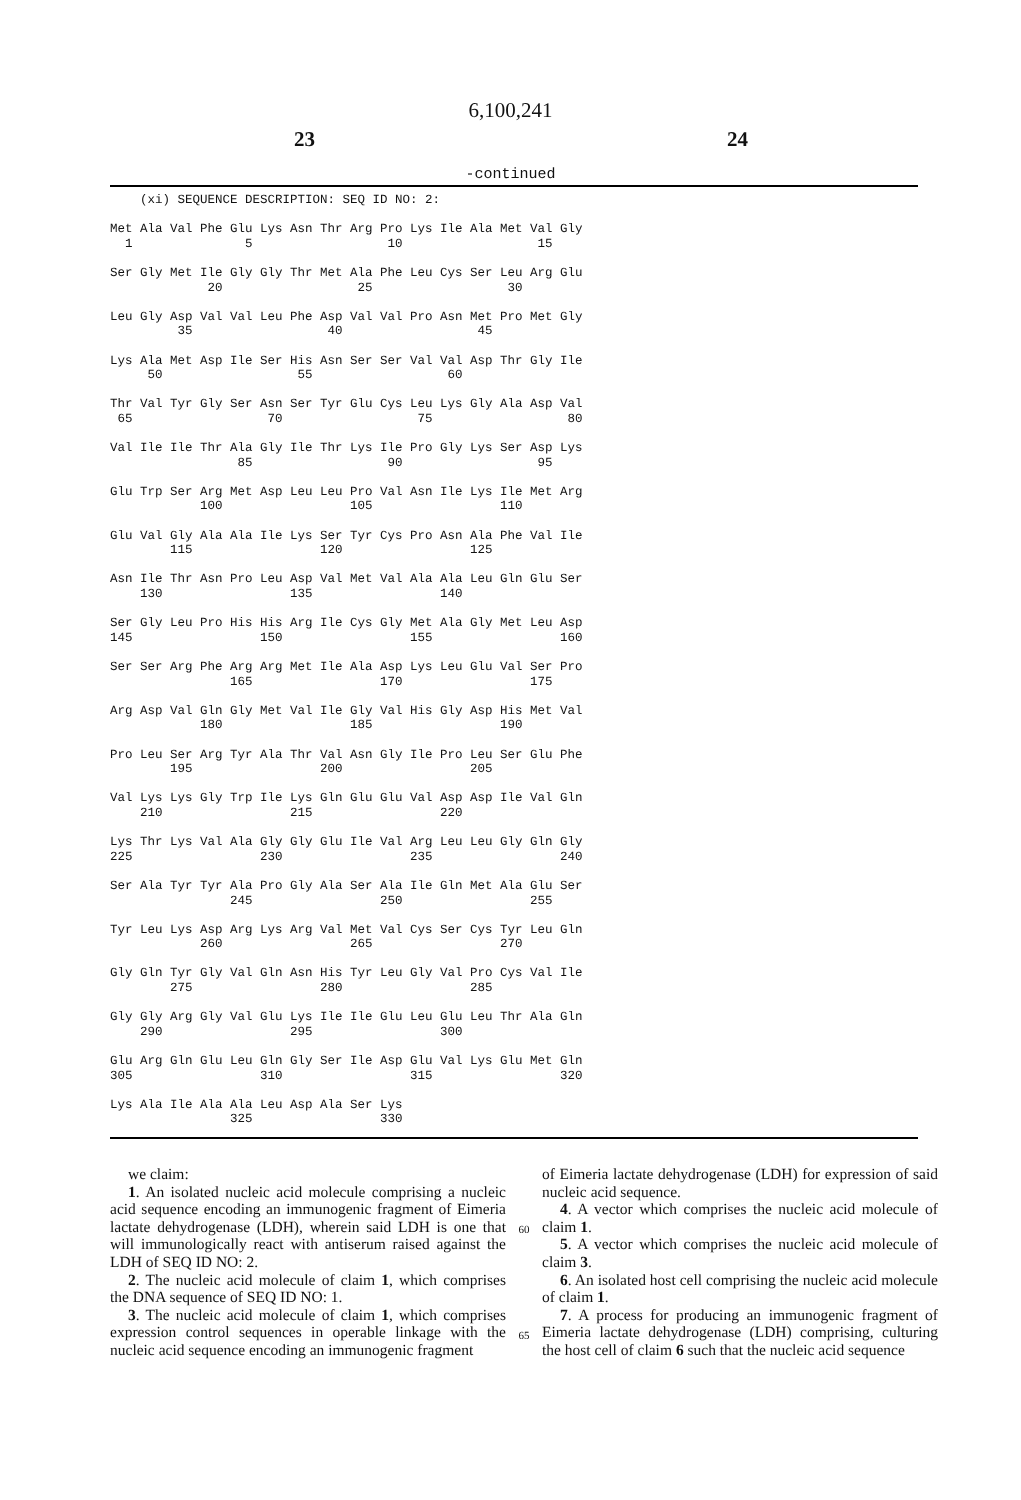6,100,241
23 24
-continued
    (xi) SEQUENCE DESCRIPTION: SEQ ID NO: 2:

Met Ala Val Phe Glu Lys Asn Thr Arg Pro Lys Ile Ala Met Val Gly
  1               5                  10                  15

Ser Gly Met Ile Gly Gly Thr Met Ala Phe Leu Cys Ser Leu Arg Glu
             20                  25                  30

Leu Gly Asp Val Val Leu Phe Asp Val Val Pro Asn Met Pro Met Gly
         35                  40                  45

Lys Ala Met Asp Ile Ser His Asn Ser Ser Val Val Asp Thr Gly Ile
     50                  55                  60

Thr Val Tyr Gly Ser Asn Ser Tyr Glu Cys Leu Lys Gly Ala Asp Val
 65                  70                  75                  80

Val Ile Ile Thr Ala Gly Ile Thr Lys Ile Pro Gly Lys Ser Asp Lys
                 85                  90                  95

Glu Trp Ser Arg Met Asp Leu Leu Pro Val Asn Ile Lys Ile Met Arg
            100                 105                 110

Glu Val Gly Ala Ala Ile Lys Ser Tyr Cys Pro Asn Ala Phe Val Ile
        115                 120                 125

Asn Ile Thr Asn Pro Leu Asp Val Met Val Ala Ala Leu Gln Glu Ser
    130                 135                 140

Ser Gly Leu Pro His His Arg Ile Cys Gly Met Ala Gly Met Leu Asp
145                 150                 155                 160

Ser Ser Arg Phe Arg Arg Met Ile Ala Asp Lys Leu Glu Val Ser Pro
                165                 170                 175

Arg Asp Val Gln Gly Met Val Ile Gly Val His Gly Asp His Met Val
            180                 185                 190

Pro Leu Ser Arg Tyr Ala Thr Val Asn Gly Ile Pro Leu Ser Glu Phe
        195                 200                 205

Val Lys Lys Gly Trp Ile Lys Gln Glu Glu Val Asp Asp Ile Val Gln
    210                 215                 220

Lys Thr Lys Val Ala Gly Gly Glu Ile Val Arg Leu Leu Gly Gln Gly
225                 230                 235                 240

Ser Ala Tyr Tyr Ala Pro Gly Ala Ser Ala Ile Gln Met Ala Glu Ser
                245                 250                 255

Tyr Leu Lys Asp Arg Lys Arg Val Met Val Cys Ser Cys Tyr Leu Gln
            260                 265                 270

Gly Gln Tyr Gly Val Gln Asn His Tyr Leu Gly Val Pro Cys Val Ile
        275                 280                 285

Gly Gly Arg Gly Val Glu Lys Ile Ile Glu Leu Glu Leu Thr Ala Gln
    290                 295                 300

Glu Arg Gln Glu Leu Gln Gly Ser Ile Asp Glu Val Lys Glu Met Gln
305                 310                 315                 320

Lys Ala Ile Ala Ala Leu Asp Ala Ser Lys
                325                 330
we claim:
1. An isolated nucleic acid molecule comprising a nucleic acid sequence encoding an immunogenic fragment of Eimeria lactate dehydrogenase (LDH), wherein said LDH is one that will immunologically react with antiserum raised against the LDH of SEQ ID NO: 2.
2. The nucleic acid molecule of claim 1, which comprises the DNA sequence of SEQ ID NO: 1.
3. The nucleic acid molecule of claim 1, which comprises expression control sequences in operable linkage with the nucleic acid sequence encoding an immunogenic fragment
60
65
of Eimeria lactate dehydrogenase (LDH) for expression of said nucleic acid sequence.
4. A vector which comprises the nucleic acid molecule of claim 1.
5. A vector which comprises the nucleic acid molecule of claim 3.
6. An isolated host cell comprising the nucleic acid molecule of claim 1.
7. A process for producing an immunogenic fragment of Eimeria lactate dehydrogenase (LDH) comprising, culturing the host cell of claim 6 such that the nucleic acid sequence